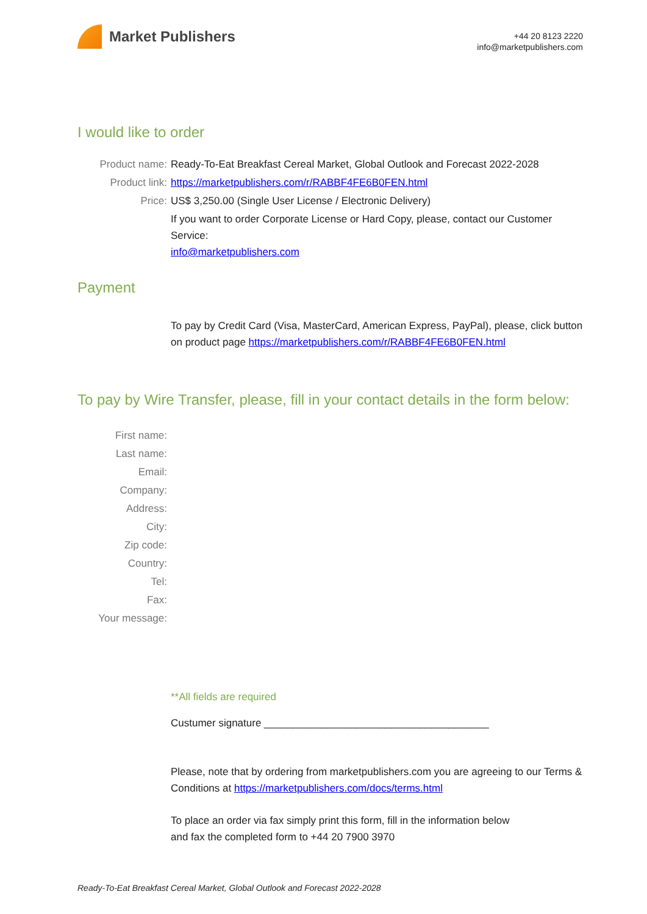Market Publishers
+44 20 8123 2220
info@marketpublishers.com
I would like to order
Product name: Ready-To-Eat Breakfast Cereal Market, Global Outlook and Forecast 2022-2028
Product link: https://marketpublishers.com/r/RABBF4FE6B0FEN.html
Price: US$ 3,250.00 (Single User License / Electronic Delivery)
If you want to order Corporate License or Hard Copy, please, contact our Customer Service:
info@marketpublishers.com
Payment
To pay by Credit Card (Visa, MasterCard, American Express, PayPal), please, click button on product page https://marketpublishers.com/r/RABBF4FE6B0FEN.html
To pay by Wire Transfer, please, fill in your contact details in the form below:
First name:
Last name:
Email:
Company:
Address:
City:
Zip code:
Country:
Tel:
Fax:
Your message:
**All fields are required
Custumer signature _______________________________________
Please, note that by ordering from marketpublishers.com you are agreeing to our Terms & Conditions at https://marketpublishers.com/docs/terms.html
To place an order via fax simply print this form, fill in the information below
and fax the completed form to +44 20 7900 3970
Ready-To-Eat Breakfast Cereal Market, Global Outlook and Forecast 2022-2028